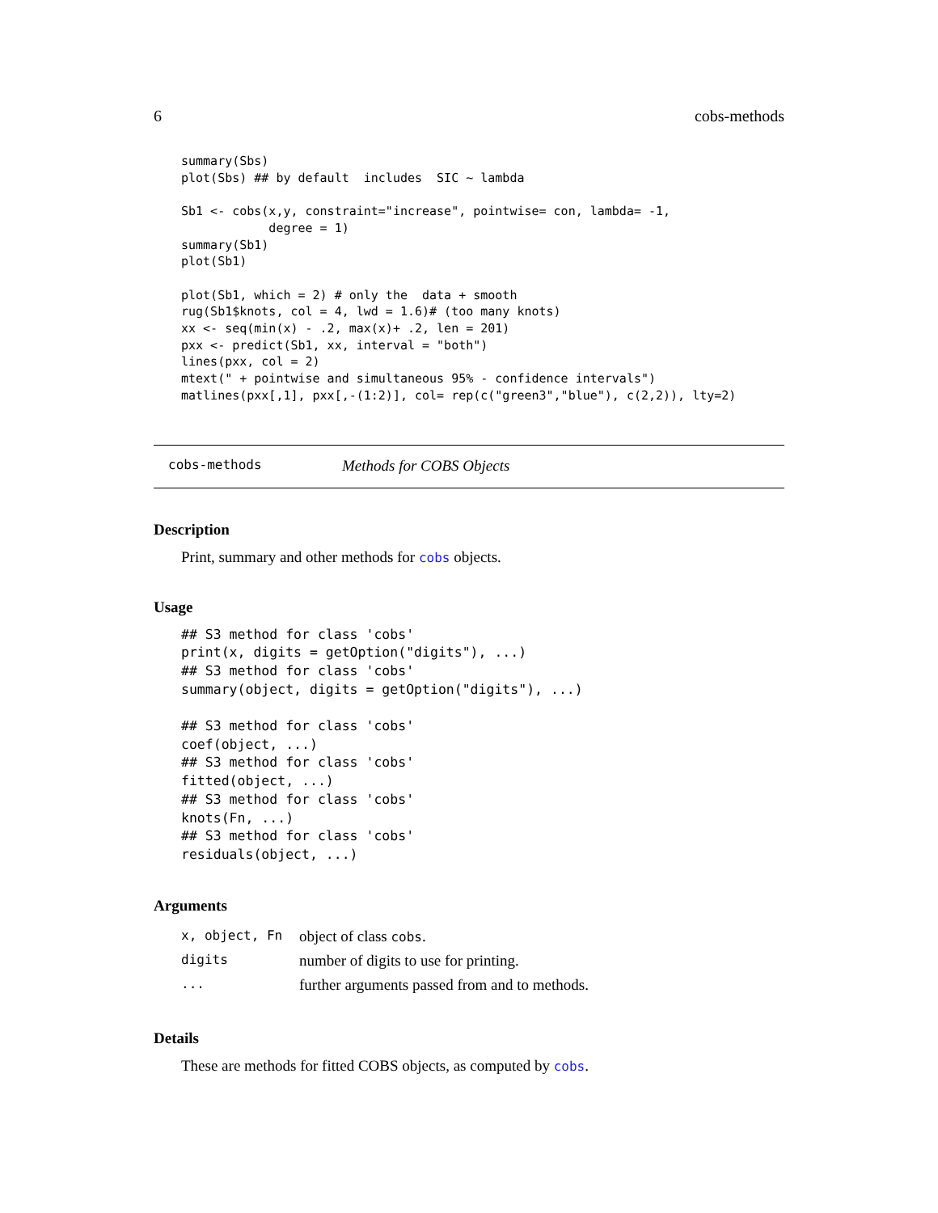6 cobs-methods
summary(Sbs)
plot(Sbs) ## by default  includes  SIC ~ lambda

Sb1 <- cobs(x,y, constraint="increase", pointwise= con, lambda= -1,
            degree = 1)
summary(Sb1)
plot(Sb1)

plot(Sb1, which = 2) # only the  data + smooth
rug(Sb1$knots, col = 4, lwd = 1.6)# (too many knots)
xx <- seq(min(x) - .2, max(x)+ .2, len = 201)
pxx <- predict(Sb1, xx, interval = "both")
lines(pxx, col = 2)
mtext(" + pointwise and simultaneous 95% - confidence intervals")
matlines(pxx[,1], pxx[,-(1:2)], col= rep(c("green3","blue"), c(2,2)), lty=2)
cobs-methods Methods for COBS Objects
Description
Print, summary and other methods for cobs objects.
Usage
## S3 method for class 'cobs'
print(x, digits = getOption("digits"), ...)
## S3 method for class 'cobs'
summary(object, digits = getOption("digits"), ...)

## S3 method for class 'cobs'
coef(object, ...)
## S3 method for class 'cobs'
fitted(object, ...)
## S3 method for class 'cobs'
knots(Fn, ...)
## S3 method for class 'cobs'
residuals(object, ...)
Arguments
| x, object, Fn | object of class cobs . |
| digits | number of digits to use for printing. |
| ... | further arguments passed from and to methods. |
Details
These are methods for fitted COBS objects, as computed by cobs.